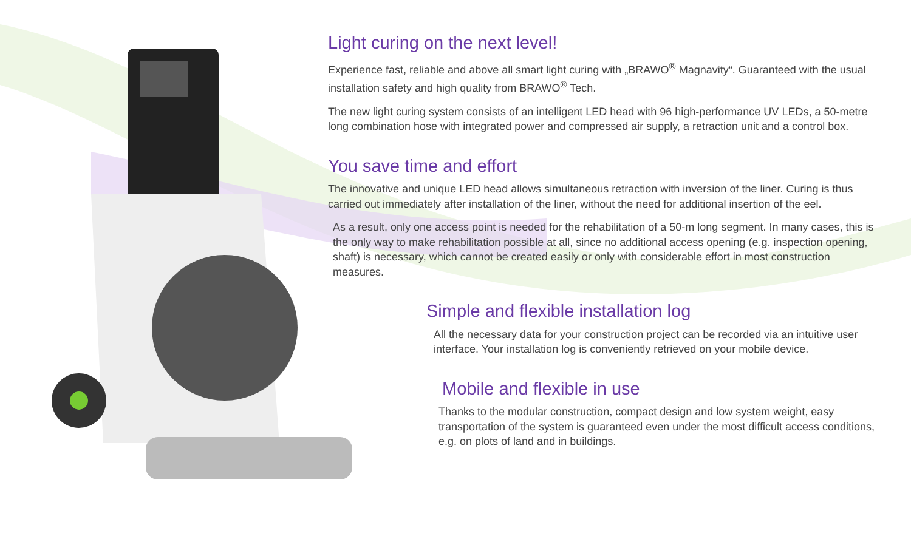Light curing on the next level!
Experience fast, reliable and above all smart light curing with „BRAWO<sup>®</sup> Magnavity“. Guaranteed with the usual installation safety and high quality from BRAWO<sup>®</sup> Tech.
The new light curing system consists of an intelligent LED head with 96 high-performance UV LEDs, a 50-metre long combination hose with integrated power and compressed air supply, a retraction unit and a control box.
You save time and effort
The innovative and unique LED head allows simultaneous retraction with inversion of the liner. Curing is thus carried out immediately after installation of the liner, without the need for additional insertion of the eel.
As a result, only one access point is needed for the rehabilitation of a 50-m long segment. In many cases, this is the only way to make rehabilitation possible at all, since no additional access opening (e.g. inspection opening, shaft) is necessary, which cannot be created easily or only with considerable effort in most construction measures.
Simple and flexible installation log
All the necessary data for your construction project can be recorded via an intuitive user interface. Your installation log is conveniently retrieved on your mobile device.
Mobile and flexible in use
Thanks to the modular construction, compact design and low system weight, easy transportation of the system is guaranteed even under the most difficult access conditions, e.g. on plots of land and in buildings.